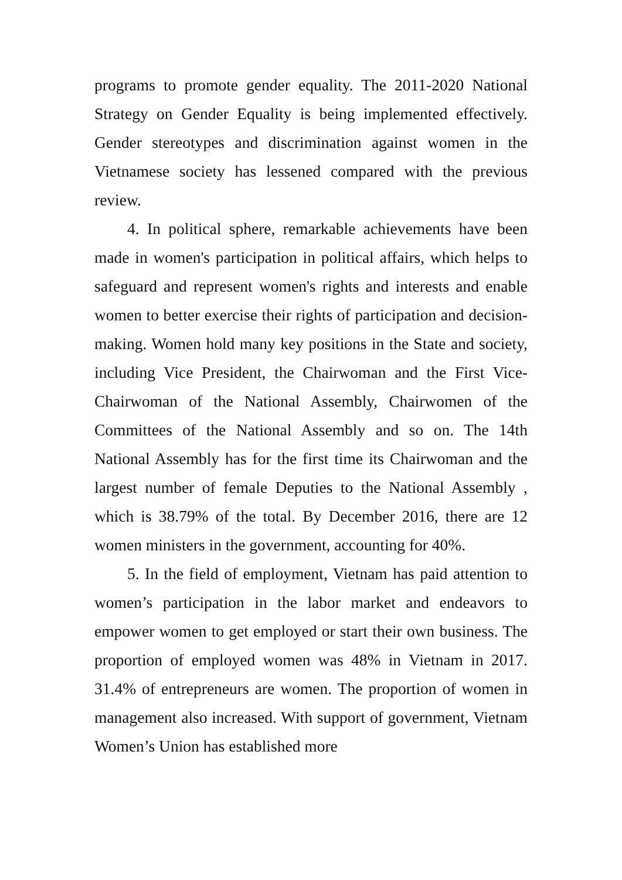programs to promote gender equality. The 2011-2020 National Strategy on Gender Equality is being implemented effectively. Gender stereotypes and discrimination against women in the Vietnamese society has lessened compared with the previous review.
4. In political sphere, remarkable achievements have been made in women's participation in political affairs, which helps to safeguard and represent women's rights and interests and enable women to better exercise their rights of participation and decision-making. Women hold many key positions in the State and society, including Vice President, the Chairwoman and the First Vice-Chairwoman of the National Assembly, Chairwomen of the Committees of the National Assembly and so on. The 14th National Assembly has for the first time its Chairwoman and the largest number of female Deputies to the National Assembly , which is 38.79% of the total. By December 2016, there are 12 women ministers in the government, accounting for 40%.
5. In the field of employment, Vietnam has paid attention to women’s participation in the labor market and endeavors to empower women to get employed or start their own business. The proportion of employed women was 48% in Vietnam in 2017. 31.4% of entrepreneurs are women. The proportion of women in management also increased. With support of government, Vietnam Women’s Union has established more